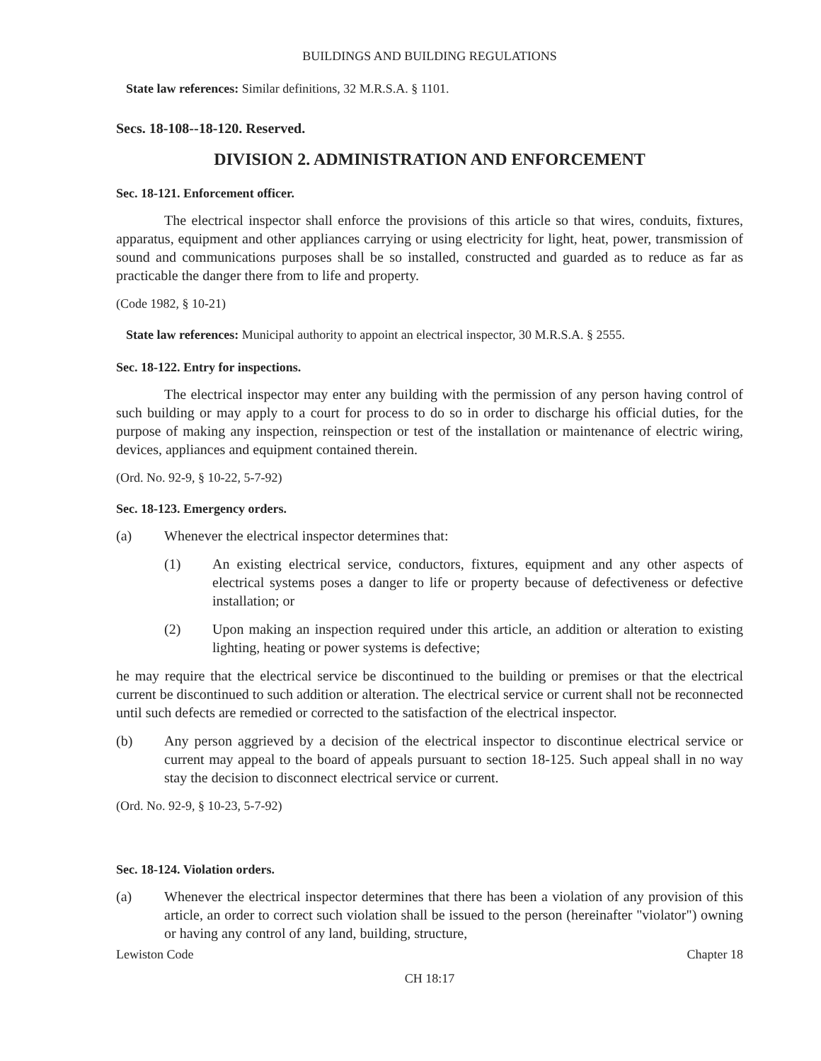BUILDINGS AND BUILDING REGULATIONS
State law references: Similar definitions, 32 M.R.S.A. § 1101.
Secs. 18-108--18-120. Reserved.
DIVISION 2. ADMINISTRATION AND ENFORCEMENT
Sec. 18-121. Enforcement officer.
The electrical inspector shall enforce the provisions of this article so that wires, conduits, fixtures, apparatus, equipment and other appliances carrying or using electricity for light, heat, power, transmission of sound and communications purposes shall be so installed, constructed and guarded as to reduce as far as practicable the danger there from to life and property.
(Code 1982, § 10-21)
State law references: Municipal authority to appoint an electrical inspector, 30 M.R.S.A. § 2555.
Sec. 18-122. Entry for inspections.
The electrical inspector may enter any building with the permission of any person having control of such building or may apply to a court for process to do so in order to discharge his official duties, for the purpose of making any inspection, reinspection or test of the installation or maintenance of electric wiring, devices, appliances and equipment contained therein.
(Ord. No. 92-9, § 10-22, 5-7-92)
Sec. 18-123. Emergency orders.
(a) Whenever the electrical inspector determines that:
(1) An existing electrical service, conductors, fixtures, equipment and any other aspects of electrical systems poses a danger to life or property because of defectiveness or defective installation; or
(2) Upon making an inspection required under this article, an addition or alteration to existing lighting, heating or power systems is defective;
he may require that the electrical service be discontinued to the building or premises or that the electrical current be discontinued to such addition or alteration. The electrical service or current shall not be reconnected until such defects are remedied or corrected to the satisfaction of the electrical inspector.
(b) Any person aggrieved by a decision of the electrical inspector to discontinue electrical service or current may appeal to the board of appeals pursuant to section 18-125. Such appeal shall in no way stay the decision to disconnect electrical service or current.
(Ord. No. 92-9, § 10-23, 5-7-92)
Sec. 18-124. Violation orders.
(a) Whenever the electrical inspector determines that there has been a violation of any provision of this article, an order to correct such violation shall be issued to the person (hereinafter "violator") owning or having any control of any land, building, structure,
Lewiston Code Chapter 18
CH 18:17